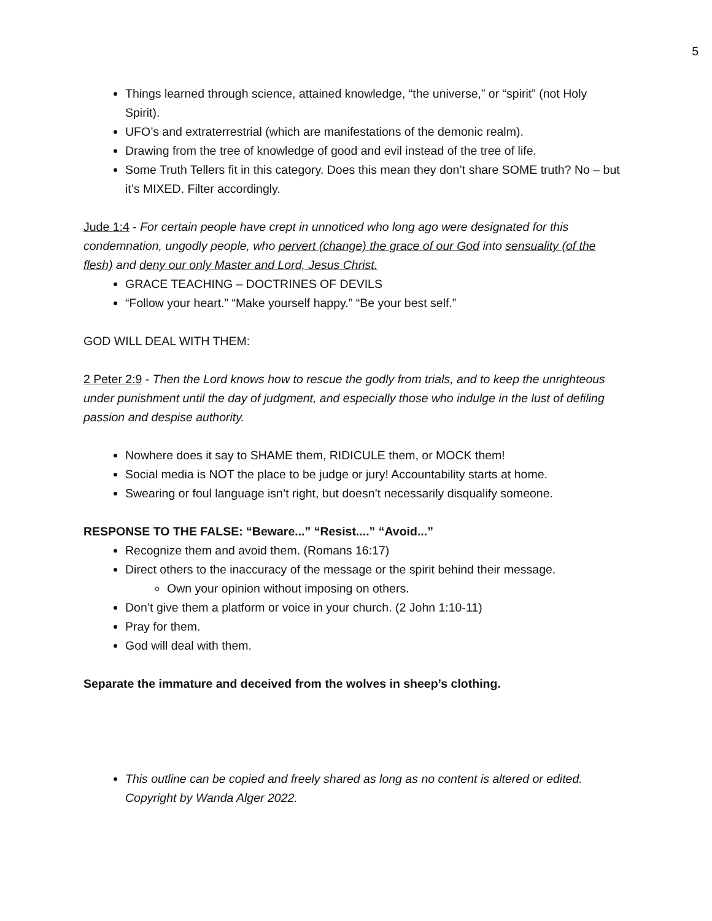5
Things learned through science, attained knowledge, “the universe,” or “spirit” (not Holy Spirit).
UFO’s and extraterrestrial (which are manifestations of the demonic realm).
Drawing from the tree of knowledge of good and evil instead of the tree of life.
Some Truth Tellers fit in this category. Does this mean they don’t share SOME truth? No – but it’s MIXED. Filter accordingly.
Jude 1:4 - For certain people have crept in unnoticed who long ago were designated for this condemnation, ungodly people, who pervert (change) the grace of our God into sensuality (of the flesh) and deny our only Master and Lord, Jesus Christ.
GRACE TEACHING – DOCTRINES OF DEVILS
“Follow your heart.” “Make yourself happy.” “Be your best self.”
GOD WILL DEAL WITH THEM:
2 Peter 2:9 - Then the Lord knows how to rescue the godly from trials, and to keep the unrighteous under punishment until the day of judgment, and especially those who indulge in the lust of defiling passion and despise authority.
Nowhere does it say to SHAME them, RIDICULE them, or MOCK them!
Social media is NOT the place to be judge or jury! Accountability starts at home.
Swearing or foul language isn’t right, but doesn’t necessarily disqualify someone.
RESPONSE TO THE FALSE: “Beware...” “Resist....” “Avoid...”
Recognize them and avoid them. (Romans 16:17)
Direct others to the inaccuracy of the message or the spirit behind their message.
Own your opinion without imposing on others.
Don’t give them a platform or voice in your church. (2 John 1:10-11)
Pray for them.
God will deal with them.
Separate the immature and deceived from the wolves in sheep’s clothing.
This outline can be copied and freely shared as long as no content is altered or edited. Copyright by Wanda Alger 2022.